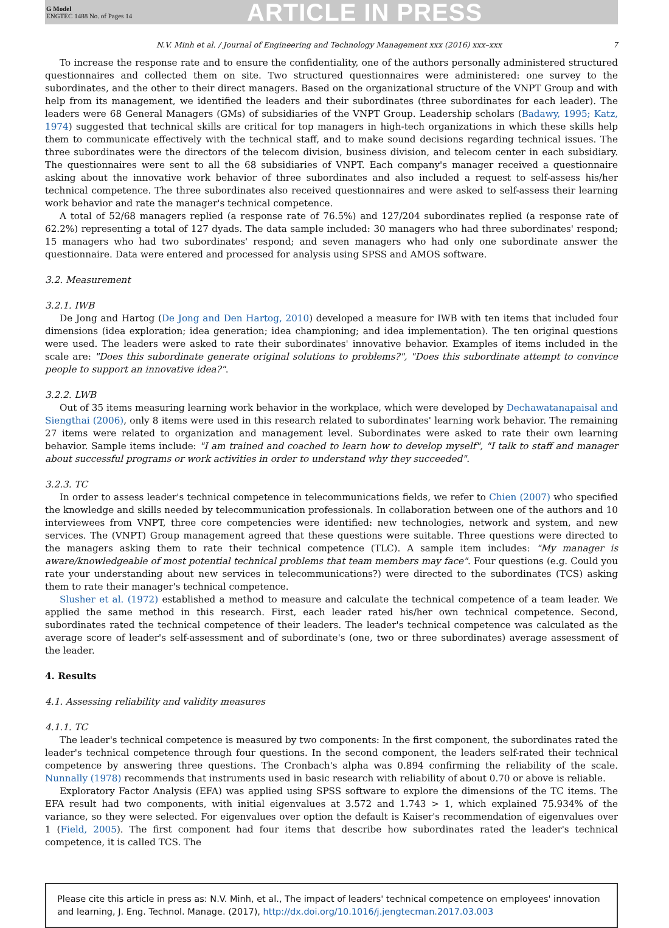G Model
ENGTEC 1488 No. of Pages 14
ARTICLE IN PRESS
N.V. Minh et al. / Journal of Engineering and Technology Management xxx (2016) xxx–xxx 7
To increase the response rate and to ensure the confidentiality, one of the authors personally administered structured questionnaires and collected them on site. Two structured questionnaires were administered: one survey to the subordinates, and the other to their direct managers. Based on the organizational structure of the VNPT Group and with help from its management, we identified the leaders and their subordinates (three subordinates for each leader). The leaders were 68 General Managers (GMs) of subsidiaries of the VNPT Group. Leadership scholars (Badawy, 1995; Katz, 1974) suggested that technical skills are critical for top managers in high-tech organizations in which these skills help them to communicate effectively with the technical staff, and to make sound decisions regarding technical issues. The three subordinates were the directors of the telecom division, business division, and telecom center in each subsidiary. The questionnaires were sent to all the 68 subsidiaries of VNPT. Each company's manager received a questionnaire asking about the innovative work behavior of three subordinates and also included a request to self-assess his/her technical competence. The three subordinates also received questionnaires and were asked to self-assess their learning work behavior and rate the manager's technical competence.
A total of 52/68 managers replied (a response rate of 76.5%) and 127/204 subordinates replied (a response rate of 62.2%) representing a total of 127 dyads. The data sample included: 30 managers who had three subordinates' respond; 15 managers who had two subordinates' respond; and seven managers who had only one subordinate answer the questionnaire. Data were entered and processed for analysis using SPSS and AMOS software.
3.2. Measurement
3.2.1. IWB
De Jong and Hartog (De Jong and Den Hartog, 2010) developed a measure for IWB with ten items that included four dimensions (idea exploration; idea generation; idea championing; and idea implementation). The ten original questions were used. The leaders were asked to rate their subordinates' innovative behavior. Examples of items included in the scale are: "Does this subordinate generate original solutions to problems?", "Does this subordinate attempt to convince people to support an innovative idea?".
3.2.2. LWB
Out of 35 items measuring learning work behavior in the workplace, which were developed by Dechawatanapaisal and Siengthai (2006), only 8 items were used in this research related to subordinates' learning work behavior. The remaining 27 items were related to organization and management level. Subordinates were asked to rate their own learning behavior. Sample items include: "I am trained and coached to learn how to develop myself", "I talk to staff and manager about successful programs or work activities in order to understand why they succeeded".
3.2.3. TC
In order to assess leader's technical competence in telecommunications fields, we refer to Chien (2007) who specified the knowledge and skills needed by telecommunication professionals. In collaboration between one of the authors and 10 interviewees from VNPT, three core competencies were identified: new technologies, network and system, and new services. The (VNPT) Group management agreed that these questions were suitable. Three questions were directed to the managers asking them to rate their technical competence (TLC). A sample item includes: "My manager is aware/knowledgeable of most potential technical problems that team members may face". Four questions (e.g. Could you rate your understanding about new services in telecommunications?) were directed to the subordinates (TCS) asking them to rate their manager's technical competence.
Slusher et al. (1972) established a method to measure and calculate the technical competence of a team leader. We applied the same method in this research. First, each leader rated his/her own technical competence. Second, subordinates rated the technical competence of their leaders. The leader's technical competence was calculated as the average score of leader's self-assessment and of subordinate's (one, two or three subordinates) average assessment of the leader.
4. Results
4.1. Assessing reliability and validity measures
4.1.1. TC
The leader's technical competence is measured by two components: In the first component, the subordinates rated the leader's technical competence through four questions. In the second component, the leaders self-rated their technical competence by answering three questions. The Cronbach's alpha was 0.894 confirming the reliability of the scale. Nunnally (1978) recommends that instruments used in basic research with reliability of about 0.70 or above is reliable.
Exploratory Factor Analysis (EFA) was applied using SPSS software to explore the dimensions of the TC items. The EFA result had two components, with initial eigenvalues at 3.572 and 1.743 > 1, which explained 75.934% of the variance, so they were selected. For eigenvalues over option the default is Kaiser's recommendation of eigenvalues over 1 (Field, 2005). The first component had four items that describe how subordinates rated the leader's technical competence, it is called TCS. The
Please cite this article in press as: N.V. Minh, et al., The impact of leaders' technical competence on employees' innovation and learning, J. Eng. Technol. Manage. (2017), http://dx.doi.org/10.1016/j.jengtecman.2017.03.003